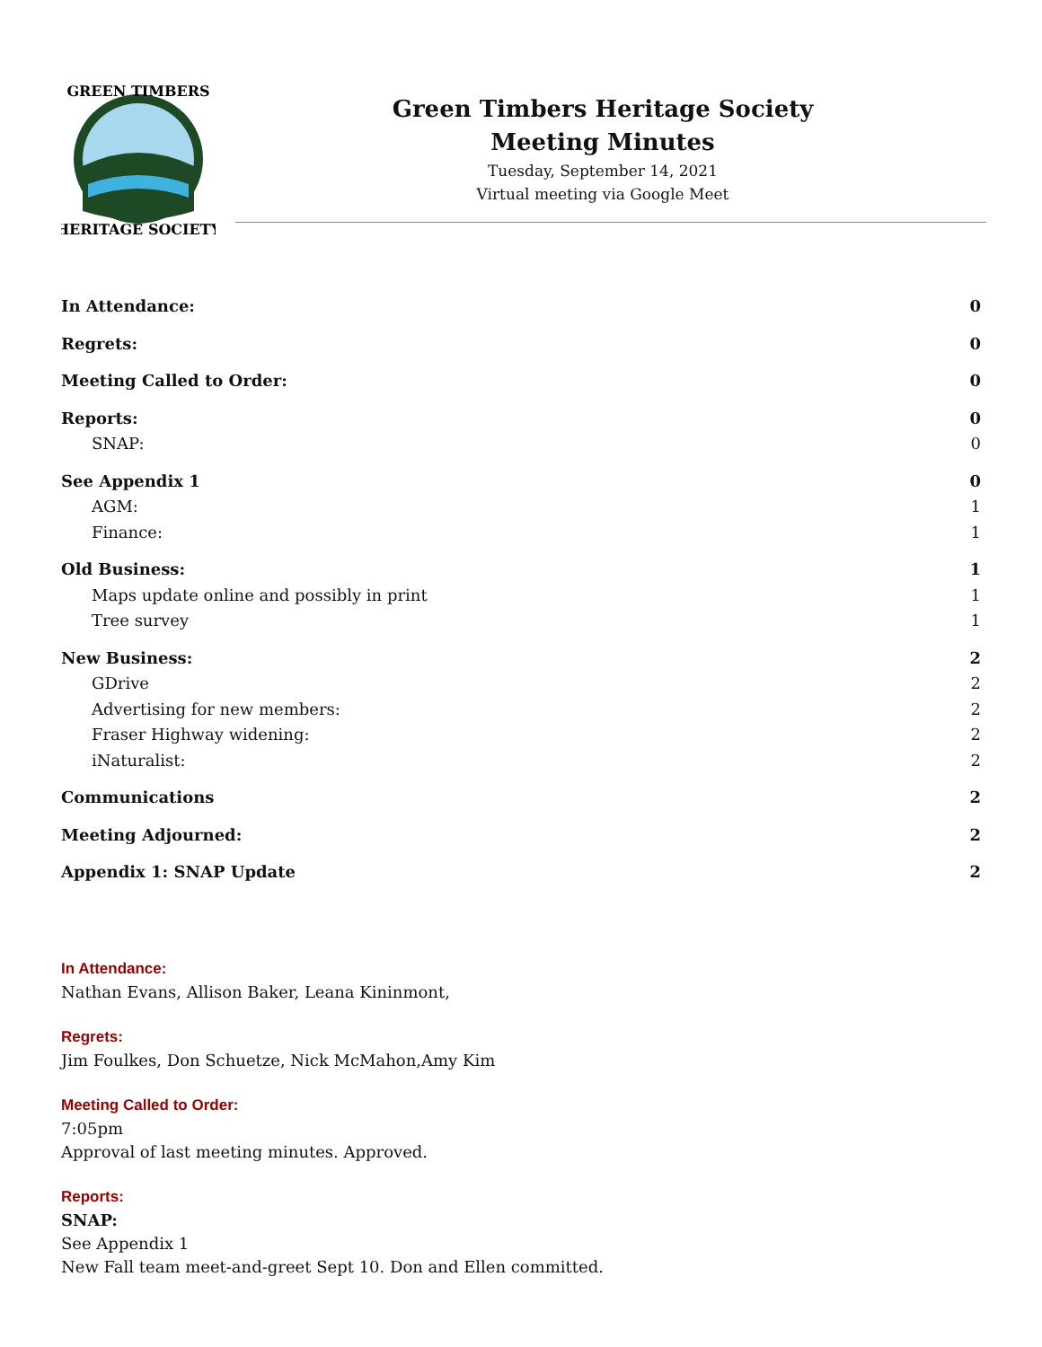GREEN TIMBERS
HERITAGE SOCIETY
Green Timbers Heritage Society
Meeting Minutes
Tuesday, September 14, 2021
Virtual meeting via Google Meet
In Attendance: 0
Regrets: 0
Meeting Called to Order: 0
Reports: 0
SNAP: 0
See Appendix 1 0
AGM: 1
Finance: 1
Old Business: 1
Maps update online and possibly in print 1
Tree survey 1
New Business: 2
GDrive 2
Advertising for new members: 2
Fraser Highway widening: 2
iNaturalist: 2
Communications 2
Meeting Adjourned: 2
Appendix 1: SNAP Update 2
In Attendance:
Nathan Evans, Allison Baker, Leana Kininmont,
Regrets:
Jim Foulkes, Don Schuetze, Nick McMahon,Amy Kim
Meeting Called to Order:
7:05pm
Approval of last meeting minutes. Approved.
Reports:
SNAP:
See Appendix 1
New Fall team meet-and-greet Sept 10. Don and Ellen committed.